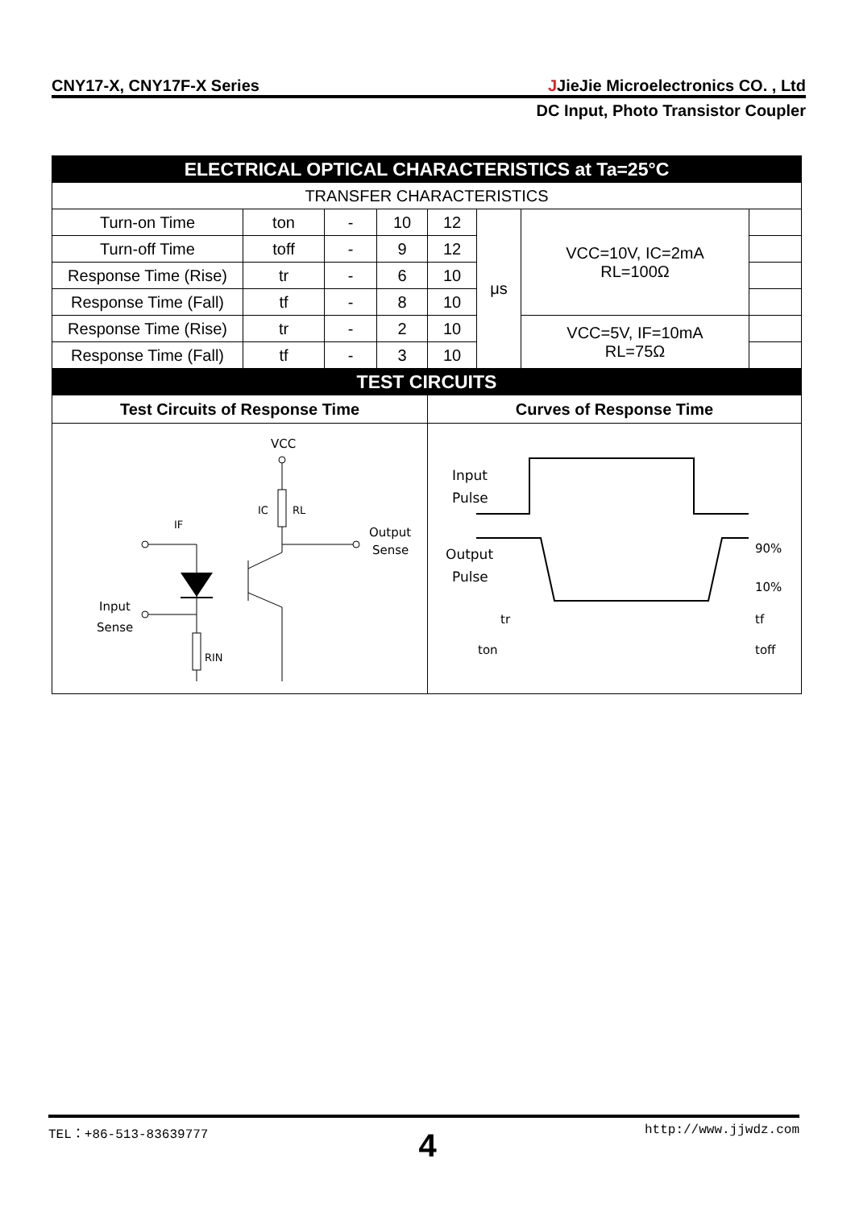CNY17-X, CNY17F-X Series JJieJie Microelectronics CO. , Ltd
DC Input, Photo Transistor Coupler
| ELECTRICAL OPTICAL CHARACTERISTICS at Ta=25°C | | | | | | | |
| TRANSFER CHARACTERISTICS | | | | | | | |
| Turn-on Time | ton | - | 10 | 12 | μs | VCC=10V, IC=2mA RL=100Ω | |
| Turn-off Time | toff | - | 9 | 12 | | | |
| Response Time (Rise) | tr | - | 6 | 10 | | | |
| Response Time (Fall) | tf | - | 8 | 10 | | | |
| Response Time (Rise) | tr | - | 2 | 10 | | VCC=5V, IF=10mA RL=75Ω | |
| Response Time (Fall) | tf | - | 3 | 10 | | | |
| TEST CIRCUITS | | | | | | | |
| Test Circuits of Response Time | | | | Curves of Response Time | | | |
| VCC RL IC Output Sense RIN Input Sense IF | | | | Input Pulse Output Pulse 90% 10% tr tf ton toff | | | |
TEL：+86-513-83639777 http://www.jjwdz.com
4